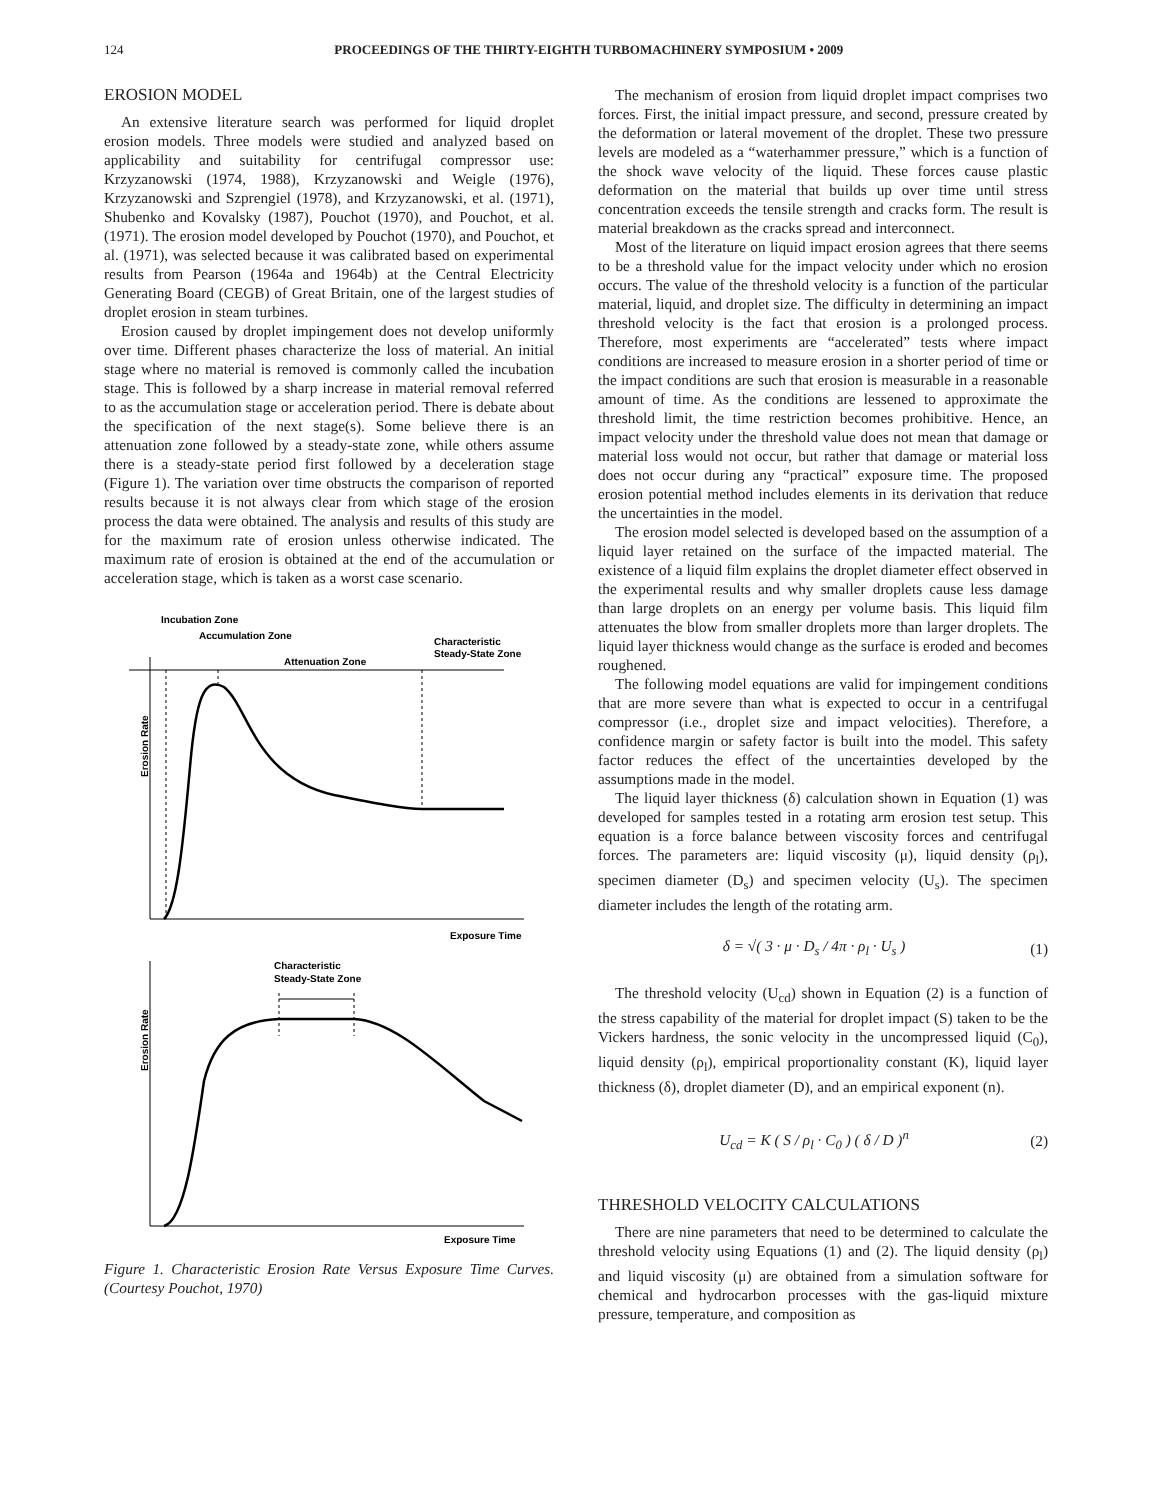124 PROCEEDINGS OF THE THIRTY-EIGHTH TURBOMACHINERY SYMPOSIUM • 2009
EROSION MODEL
An extensive literature search was performed for liquid droplet erosion models. Three models were studied and analyzed based on applicability and suitability for centrifugal compressor use: Krzyzanowski (1974, 1988), Krzyzanowski and Weigle (1976), Krzyzanowski and Szprengiel (1978), and Krzyzanowski, et al. (1971), Shubenko and Kovalsky (1987), Pouchot (1970), and Pouchot, et al. (1971). The erosion model developed by Pouchot (1970), and Pouchot, et al. (1971), was selected because it was calibrated based on experimental results from Pearson (1964a and 1964b) at the Central Electricity Generating Board (CEGB) of Great Britain, one of the largest studies of droplet erosion in steam turbines.
Erosion caused by droplet impingement does not develop uniformly over time. Different phases characterize the loss of material. An initial stage where no material is removed is commonly called the incubation stage. This is followed by a sharp increase in material removal referred to as the accumulation stage or acceleration period. There is debate about the specification of the next stage(s). Some believe there is an attenuation zone followed by a steady-state zone, while others assume there is a steady-state period first followed by a deceleration stage (Figure 1). The variation over time obstructs the comparison of reported results because it is not always clear from which stage of the erosion process the data were obtained. The analysis and results of this study are for the maximum rate of erosion unless otherwise indicated. The maximum rate of erosion is obtained at the end of the accumulation or acceleration stage, which is taken as a worst case scenario.
Incubation Zone
Accumulation Zone
Characteristic
Steady-State Zone
Attenuation Zone
Erosion Rate
Exposure Time
Characteristic
Steady-State Zone
Erosion Rate
Exposure Time
Figure 1. Characteristic Erosion Rate Versus Exposure Time Curves. (Courtesy Pouchot, 1970)
The mechanism of erosion from liquid droplet impact comprises two forces. First, the initial impact pressure, and second, pressure created by the deformation or lateral movement of the droplet. These two pressure levels are modeled as a “waterhammer pressure,” which is a function of the shock wave velocity of the liquid. These forces cause plastic deformation on the material that builds up over time until stress concentration exceeds the tensile strength and cracks form. The result is material breakdown as the cracks spread and interconnect.
Most of the literature on liquid impact erosion agrees that there seems to be a threshold value for the impact velocity under which no erosion occurs. The value of the threshold velocity is a function of the particular material, liquid, and droplet size. The difficulty in determining an impact threshold velocity is the fact that erosion is a prolonged process. Therefore, most experiments are “accelerated” tests where impact conditions are increased to measure erosion in a shorter period of time or the impact conditions are such that erosion is measurable in a reasonable amount of time. As the conditions are lessened to approximate the threshold limit, the time restriction becomes prohibitive. Hence, an impact velocity under the threshold value does not mean that damage or material loss would not occur, but rather that damage or material loss does not occur during any “practical” exposure time. The proposed erosion potential method includes elements in its derivation that reduce the uncertainties in the model.
The erosion model selected is developed based on the assumption of a liquid layer retained on the surface of the impacted material. The existence of a liquid film explains the droplet diameter effect observed in the experimental results and why smaller droplets cause less damage than large droplets on an energy per volume basis. This liquid film attenuates the blow from smaller droplets more than larger droplets. The liquid layer thickness would change as the surface is eroded and becomes roughened.
The following model equations are valid for impingement conditions that are more severe than what is expected to occur in a centrifugal compressor (i.e., droplet size and impact velocities). Therefore, a confidence margin or safety factor is built into the model. This safety factor reduces the effect of the uncertainties developed by the assumptions made in the model.
The liquid layer thickness (δ) calculation shown in Equation (1) was developed for samples tested in a rotating arm erosion test setup. This equation is a force balance between viscosity forces and centrifugal forces. The parameters are: liquid viscosity (μ), liquid density (ρ<sub>l</sub>), specimen diameter (D<sub>s</sub>) and specimen velocity (U<sub>s</sub>). The specimen diameter includes the length of the rotating arm.
δ = √( 3 · μ · D<sub>s</sub> / 4π · ρ<sub>l</sub> · U<sub>s</sub> ) (1)
The threshold velocity (U<sub>cd</sub>) shown in Equation (2) is a function of the stress capability of the material for droplet impact (S) taken to be the Vickers hardness, the sonic velocity in the uncompressed liquid (C<sub>0</sub>), liquid density (ρ<sub>l</sub>), empirical proportionality constant (K), liquid layer thickness (δ), droplet diameter (D), and an empirical exponent (n).
U<sub>cd</sub> = K ( S / ρ<sub>l</sub> · C<sub>0</sub> ) ( δ / D )<sup>n</sup> (2)
THRESHOLD VELOCITY CALCULATIONS
There are nine parameters that need to be determined to calculate the threshold velocity using Equations (1) and (2). The liquid density (ρ<sub>l</sub>) and liquid viscosity (μ) are obtained from a simulation software for chemical and hydrocarbon processes with the gas-liquid mixture pressure, temperature, and composition as